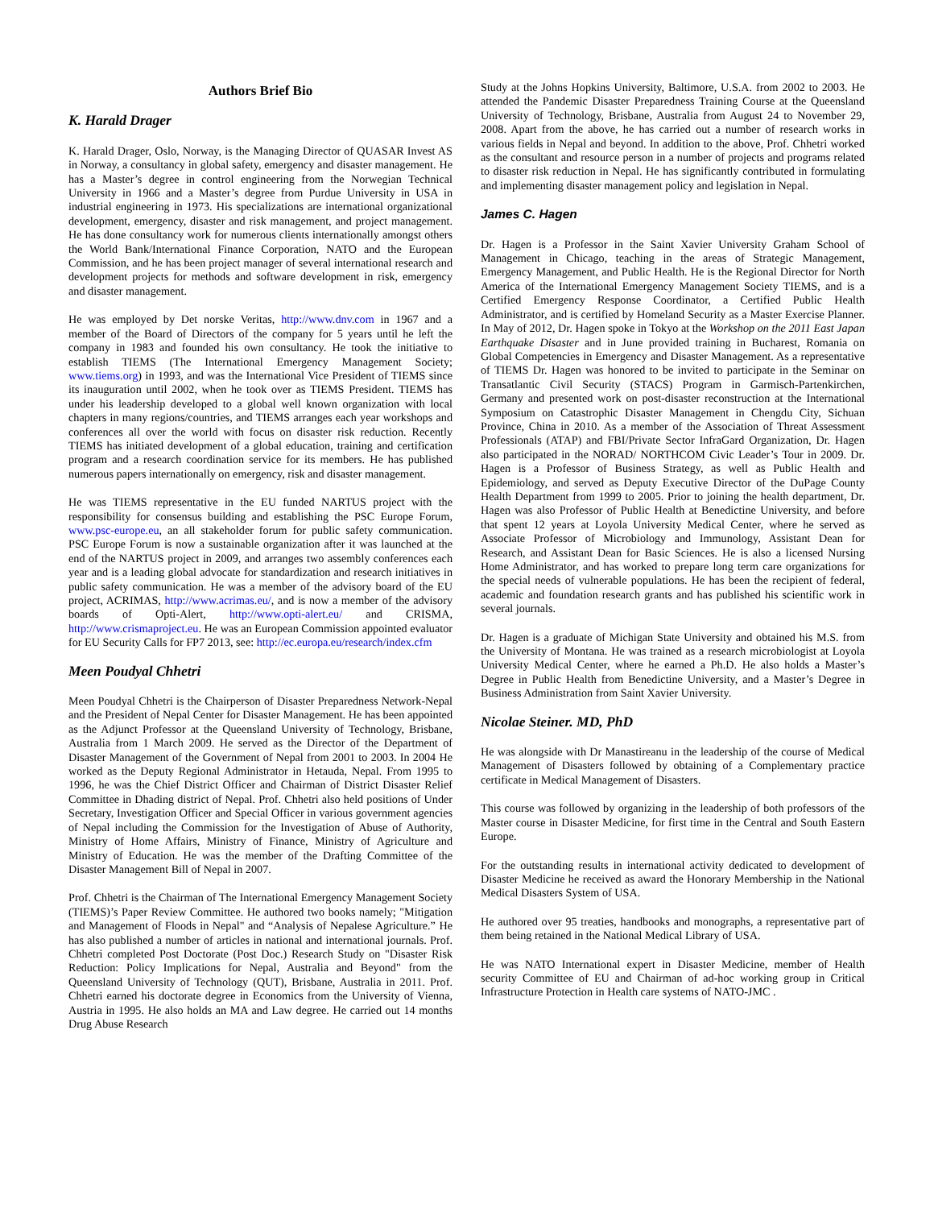Authors Brief Bio
K. Harald Drager
K. Harald Drager, Oslo, Norway, is the Managing Director of QUASAR Invest AS in Norway, a consultancy in global safety, emergency and disaster management. He has a Master’s degree in control engineering from the Norwegian Technical University in 1966 and a Master’s degree from Purdue University in USA in industrial engineering in 1973. His specializations are international organizational development, emergency, disaster and risk management, and project management. He has done consultancy work for numerous clients internationally amongst others the World Bank/International Finance Corporation, NATO and the European Commission, and he has been project manager of several international research and development projects for methods and software development in risk, emergency and disaster management.
He was employed by Det norske Veritas, http://www.dnv.com in 1967 and a member of the Board of Directors of the company for 5 years until he left the company in 1983 and founded his own consultancy. He took the initiative to establish TIEMS (The International Emergency Management Society; www.tiems.org) in 1993, and was the International Vice President of TIEMS since its inauguration until 2002, when he took over as TIEMS President. TIEMS has under his leadership developed to a global well known organization with local chapters in many regions/countries, and TIEMS arranges each year workshops and conferences all over the world with focus on disaster risk reduction. Recently TIEMS has initiated development of a global education, training and certification program and a research coordination service for its members. He has published numerous papers internationally on emergency, risk and disaster management.
He was TIEMS representative in the EU funded NARTUS project with the responsibility for consensus building and establishing the PSC Europe Forum, www.psc-europe.eu, an all stakeholder forum for public safety communication. PSC Europe Forum is now a sustainable organization after it was launched at the end of the NARTUS project in 2009, and arranges two assembly conferences each year and is a leading global advocate for standardization and research initiatives in public safety communication. He was a member of the advisory board of the EU project, ACRIMAS, http://www.acrimas.eu/, and is now a member of the advisory boards of Opti-Alert, http://www.opti-alert.eu/ and CRISMA, http://www.crismaproject.eu. He was an European Commission appointed evaluator for EU Security Calls for FP7 2013, see: http://ec.europa.eu/research/index.cfm
Meen Poudyal Chhetri
Meen Poudyal Chhetri is the Chairperson of Disaster Preparedness Network-Nepal and the President of Nepal Center for Disaster Management. He has been appointed as the Adjunct Professor at the Queensland University of Technology, Brisbane, Australia from 1 March 2009. He served as the Director of the Department of Disaster Management of the Government of Nepal from 2001 to 2003. In 2004 He worked as the Deputy Regional Administrator in Hetauda, Nepal. From 1995 to 1996, he was the Chief District Officer and Chairman of District Disaster Relief Committee in Dhading district of Nepal. Prof. Chhetri also held positions of Under Secretary, Investigation Officer and Special Officer in various government agencies of Nepal including the Commission for the Investigation of Abuse of Authority, Ministry of Home Affairs, Ministry of Finance, Ministry of Agriculture and Ministry of Education. He was the member of the Drafting Committee of the Disaster Management Bill of Nepal in 2007.
Prof. Chhetri is the Chairman of The International Emergency Management Society (TIEMS)’s Paper Review Committee. He authored two books namely; "Mitigation and Management of Floods in Nepal" and “Analysis of Nepalese Agriculture.” He has also published a number of articles in national and international journals. Prof. Chhetri completed Post Doctorate (Post Doc.) Research Study on "Disaster Risk Reduction: Policy Implications for Nepal, Australia and Beyond" from the Queensland University of Technology (QUT), Brisbane, Australia in 2011. Prof. Chhetri earned his doctorate degree in Economics from the University of Vienna, Austria in 1995. He also holds an MA and Law degree. He carried out 14 months Drug Abuse Research
Study at the Johns Hopkins University, Baltimore, U.S.A. from 2002 to 2003. He attended the Pandemic Disaster Preparedness Training Course at the Queensland University of Technology, Brisbane, Australia from August 24 to November 29, 2008. Apart from the above, he has carried out a number of research works in various fields in Nepal and beyond. In addition to the above, Prof. Chhetri worked as the consultant and resource person in a number of projects and programs related to disaster risk reduction in Nepal. He has significantly contributed in formulating and implementing disaster management policy and legislation in Nepal.
James C. Hagen
Dr. Hagen is a Professor in the Saint Xavier University Graham School of Management in Chicago, teaching in the areas of Strategic Management, Emergency Management, and Public Health. He is the Regional Director for North America of the International Emergency Management Society TIEMS, and is a Certified Emergency Response Coordinator, a Certified Public Health Administrator, and is certified by Homeland Security as a Master Exercise Planner. In May of 2012, Dr. Hagen spoke in Tokyo at the Workshop on the 2011 East Japan Earthquake Disaster and in June provided training in Bucharest, Romania on Global Competencies in Emergency and Disaster Management. As a representative of TIEMS Dr. Hagen was honored to be invited to participate in the Seminar on Transatlantic Civil Security (STACS) Program in Garmisch-Partenkirchen, Germany and presented work on post-disaster reconstruction at the International Symposium on Catastrophic Disaster Management in Chengdu City, Sichuan Province, China in 2010. As a member of the Association of Threat Assessment Professionals (ATAP) and FBI/Private Sector InfraGard Organization, Dr. Hagen also participated in the NORAD/ NORTHCOM Civic Leader’s Tour in 2009. Dr. Hagen is a Professor of Business Strategy, as well as Public Health and Epidemiology, and served as Deputy Executive Director of the DuPage County Health Department from 1999 to 2005. Prior to joining the health department, Dr. Hagen was also Professor of Public Health at Benedictine University, and before that spent 12 years at Loyola University Medical Center, where he served as Associate Professor of Microbiology and Immunology, Assistant Dean for Research, and Assistant Dean for Basic Sciences. He is also a licensed Nursing Home Administrator, and has worked to prepare long term care organizations for the special needs of vulnerable populations. He has been the recipient of federal, academic and foundation research grants and has published his scientific work in several journals.
Dr. Hagen is a graduate of Michigan State University and obtained his M.S. from the University of Montana. He was trained as a research microbiologist at Loyola University Medical Center, where he earned a Ph.D. He also holds a Master’s Degree in Public Health from Benedictine University, and a Master’s Degree in Business Administration from Saint Xavier University.
Nicolae Steiner. MD, PhD
He was alongside with Dr Manastireanu in the leadership of the course of Medical Management of Disasters followed by obtaining of a Complementary practice certificate in Medical Management of Disasters.
This course was followed by organizing in the leadership of both professors of the Master course in Disaster Medicine, for first time in the Central and South Eastern Europe.
For the outstanding results in international activity dedicated to development of Disaster Medicine he received as award the Honorary Membership in the National Medical Disasters System of USA.
He authored over 95 treaties, handbooks and monographs, a representative part of them being retained in the National Medical Library of USA.
He was NATO International expert in Disaster Medicine, member of Health security Committee of EU and Chairman of ad-hoc working group in Critical Infrastructure Protection in Health care systems of NATO-JMC .